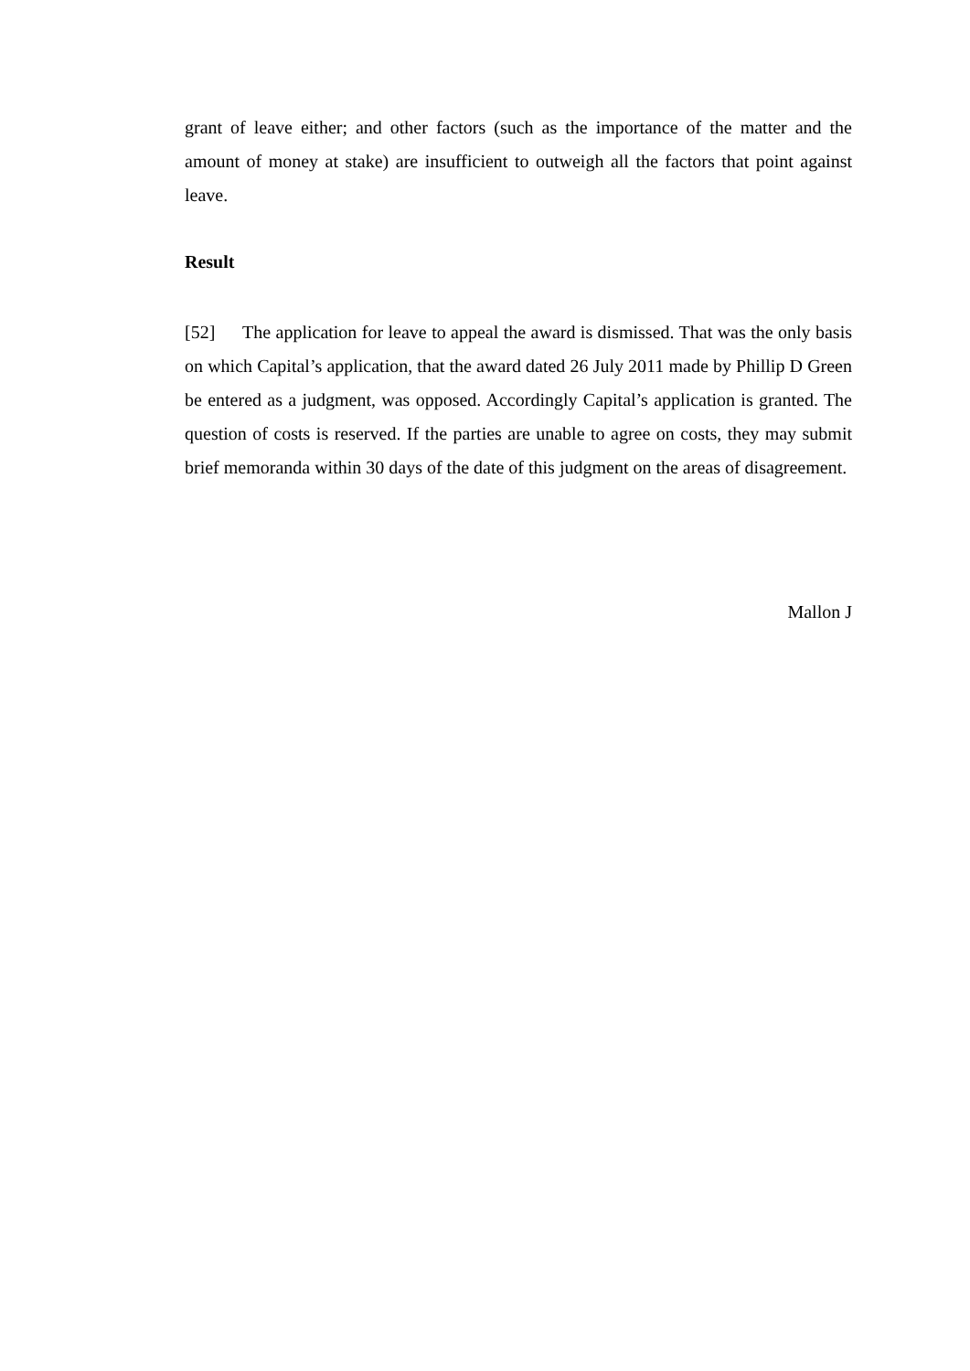grant of leave either; and other factors (such as the importance of the matter and the amount of money at stake) are insufficient to outweigh all the factors that point against leave.
Result
[52] The application for leave to appeal the award is dismissed. That was the only basis on which Capital’s application, that the award dated 26 July 2011 made by Phillip D Green be entered as a judgment, was opposed. Accordingly Capital’s application is granted. The question of costs is reserved. If the parties are unable to agree on costs, they may submit brief memoranda within 30 days of the date of this judgment on the areas of disagreement.
Mallon J